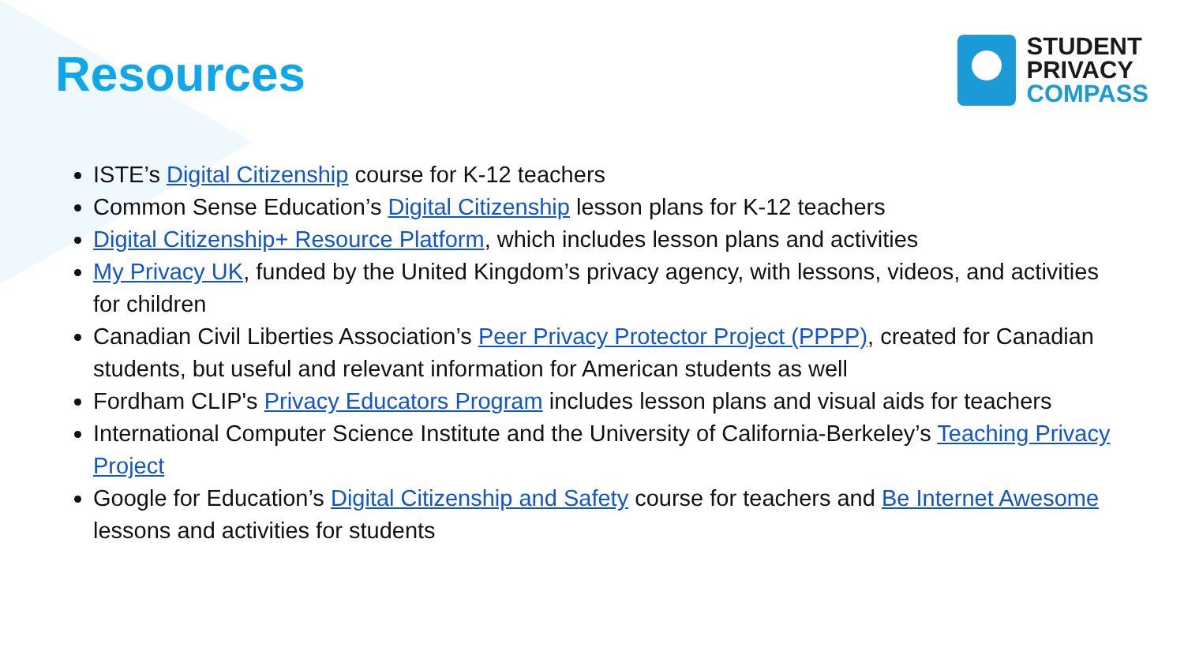Resources
STUDENT
PRIVACY
COMPASS
ISTE’s Digital Citizenship course for K-12 teachers
Common Sense Education’s Digital Citizenship lesson plans for K-12 teachers
Digital Citizenship+ Resource Platform, which includes lesson plans and activities
My Privacy UK, funded by the United Kingdom’s privacy agency, with lessons, videos, and activities for children
Canadian Civil Liberties Association’s Peer Privacy Protector Project (PPPP), created for Canadian students, but useful and relevant information for American students as well
Fordham CLIP's Privacy Educators Program includes lesson plans and visual aids for teachers
International Computer Science Institute and the University of California-Berkeley’s Teaching Privacy Project
Google for Education’s Digital Citizenship and Safety course for teachers and Be Internet Awesome lessons and activities for students